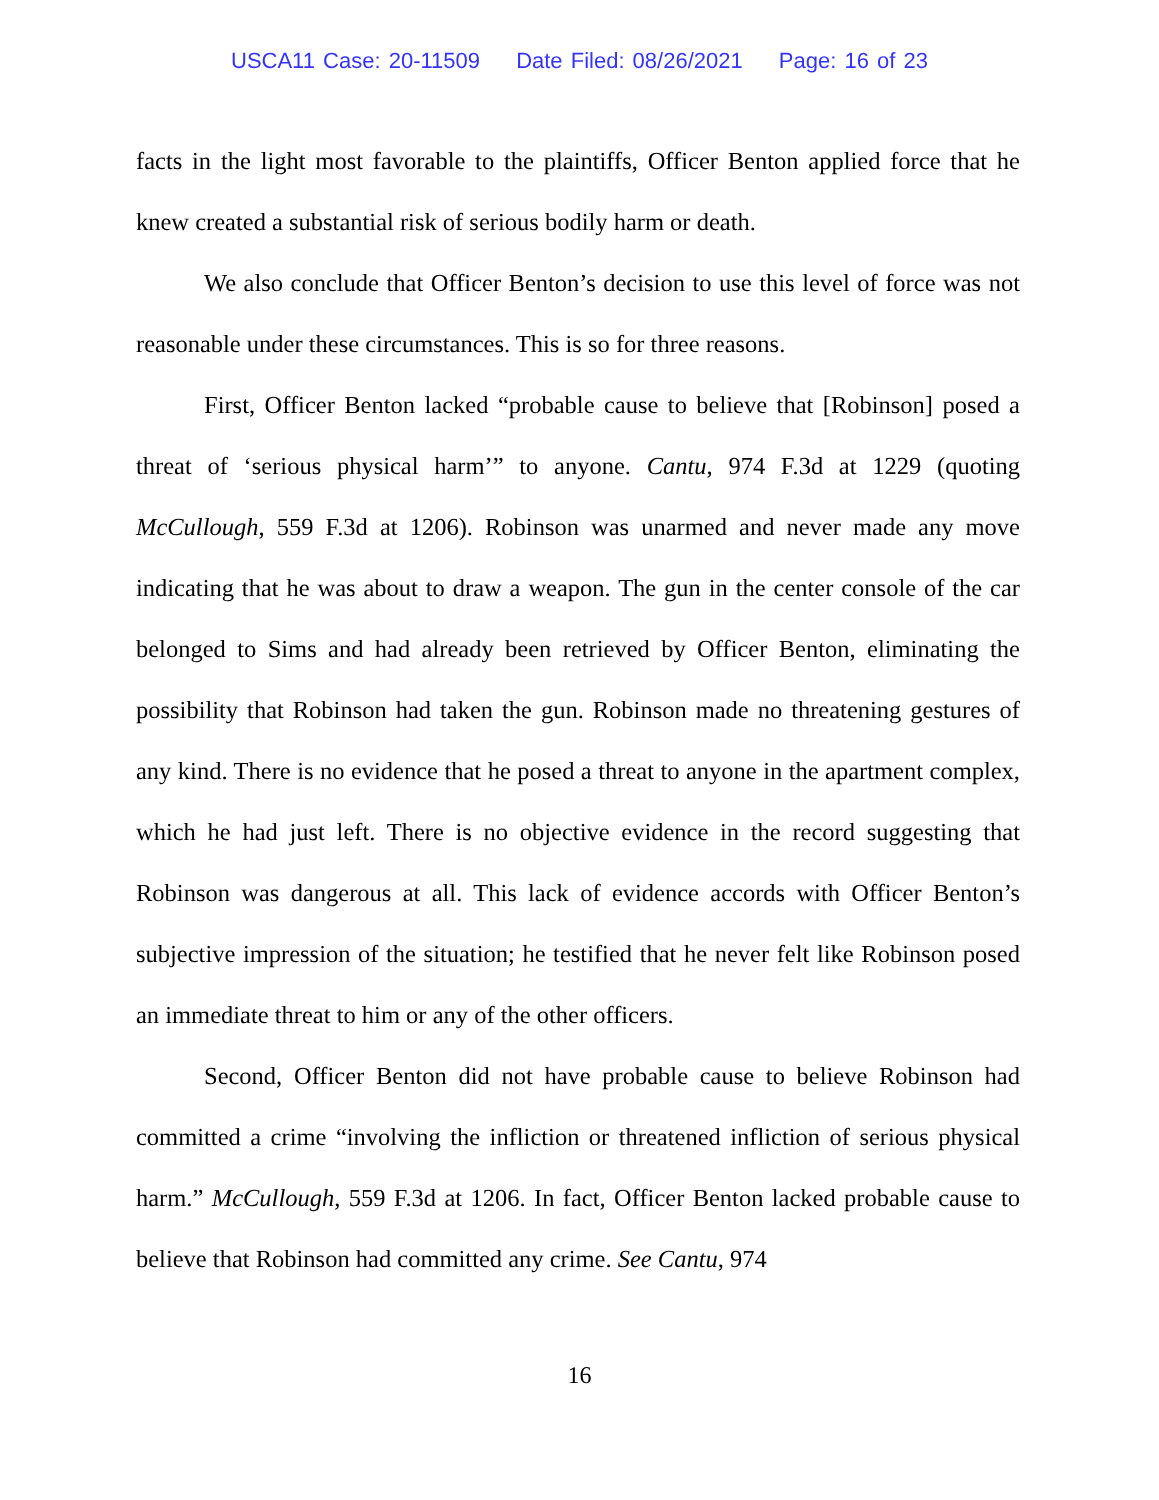USCA11 Case: 20-11509 Date Filed: 08/26/2021 Page: 16 of 23
facts in the light most favorable to the plaintiffs, Officer Benton applied force that he knew created a substantial risk of serious bodily harm or death.
We also conclude that Officer Benton’s decision to use this level of force was not reasonable under these circumstances. This is so for three reasons.
First, Officer Benton lacked “probable cause to believe that [Robinson] posed a threat of ‘serious physical harm’” to anyone. Cantu, 974 F.3d at 1229 (quoting McCullough, 559 F.3d at 1206). Robinson was unarmed and never made any move indicating that he was about to draw a weapon. The gun in the center console of the car belonged to Sims and had already been retrieved by Officer Benton, eliminating the possibility that Robinson had taken the gun. Robinson made no threatening gestures of any kind. There is no evidence that he posed a threat to anyone in the apartment complex, which he had just left. There is no objective evidence in the record suggesting that Robinson was dangerous at all. This lack of evidence accords with Officer Benton’s subjective impression of the situation; he testified that he never felt like Robinson posed an immediate threat to him or any of the other officers.
Second, Officer Benton did not have probable cause to believe Robinson had committed a crime “involving the infliction or threatened infliction of serious physical harm.” McCullough, 559 F.3d at 1206. In fact, Officer Benton lacked probable cause to believe that Robinson had committed any crime. See Cantu, 974
16